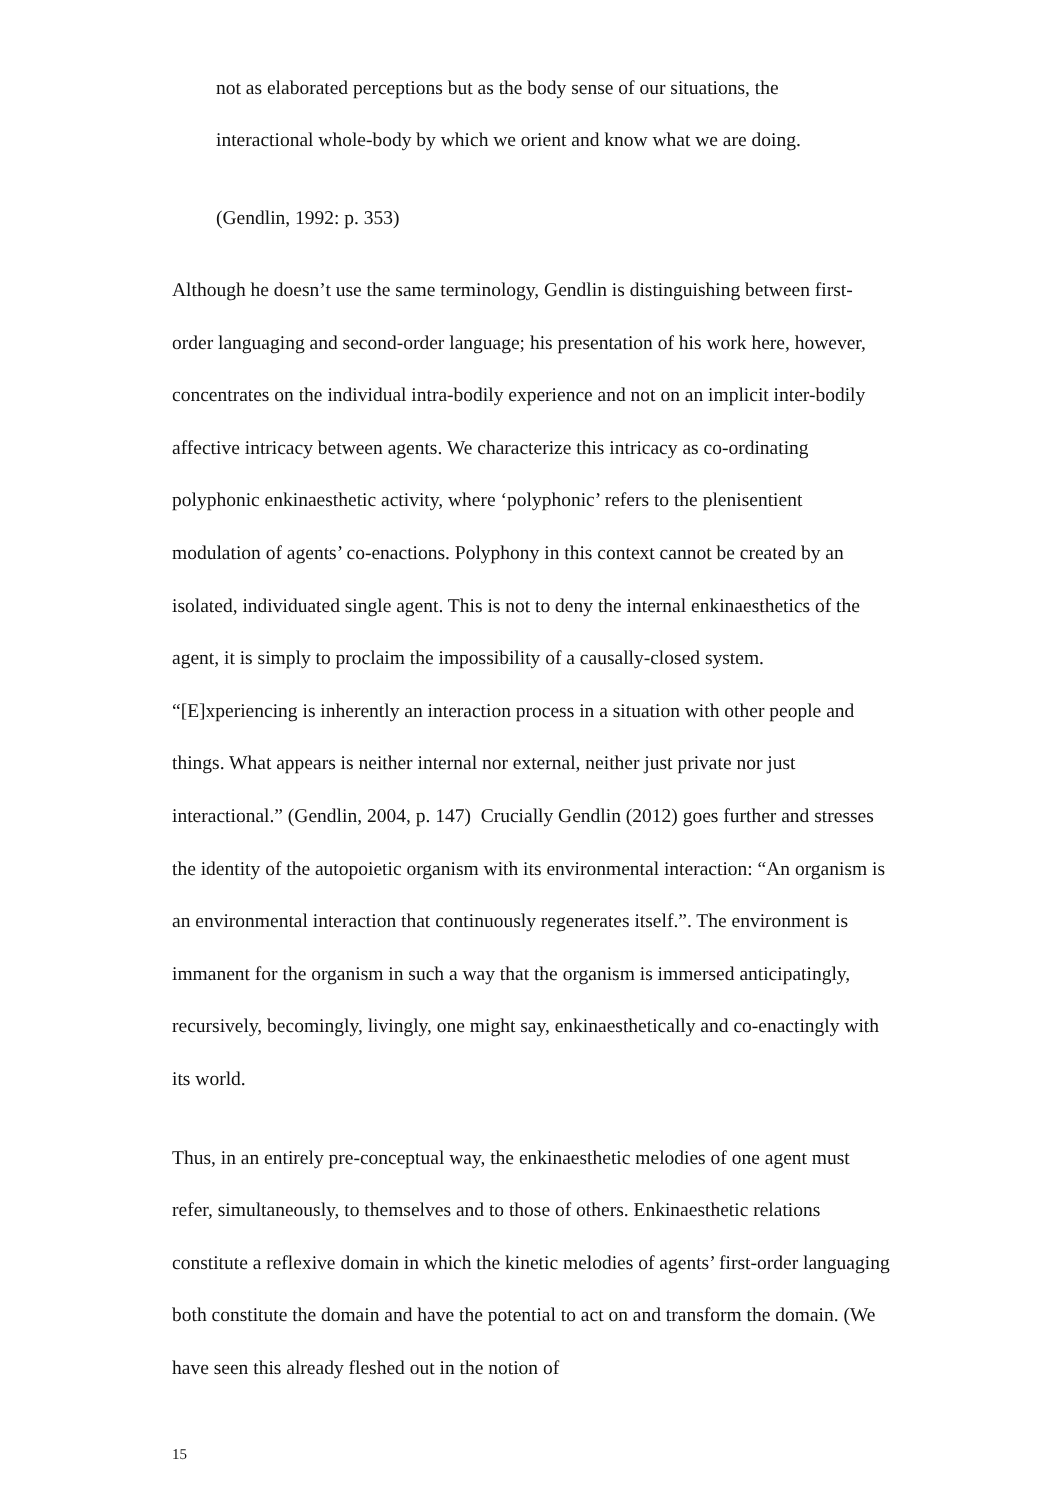not as elaborated perceptions but as the body sense of our situations, the interactional whole-body by which we orient and know what we are doing.
(Gendlin, 1992: p. 353)
Although he doesn’t use the same terminology, Gendlin is distinguishing between first-order languaging and second-order language; his presentation of his work here, however, concentrates on the individual intra-bodily experience and not on an implicit inter-bodily affective intricacy between agents. We characterize this intricacy as co-ordinating polyphonic enkinaesthetic activity, where ‘polyphonic’ refers to the plenisentient modulation of agents’ co-enactions. Polyphony in this context cannot be created by an isolated, individuated single agent. This is not to deny the internal enkinaesthetics of the agent, it is simply to proclaim the impossibility of a causally-closed system. “[E]xperiencing is inherently an interaction process in a situation with other people and things. What appears is neither internal nor external, neither just private nor just interactional.” (Gendlin, 2004, p. 147) Crucially Gendlin (2012) goes further and stresses the identity of the autopoietic organism with its environmental interaction: “An organism is an environmental interaction that continuously regenerates itself.”. The environment is immanent for the organism in such a way that the organism is immersed anticipatingly, recursively, becomingly, livingly, one might say, enkinaesthetically and co-enactingly with its world.
Thus, in an entirely pre-conceptual way, the enkinaesthetic melodies of one agent must refer, simultaneously, to themselves and to those of others. Enkinaesthetic relations constitute a reflexive domain in which the kinetic melodies of agents’ first-order languaging both constitute the domain and have the potential to act on and transform the domain. (We have seen this already fleshed out in the notion of
15